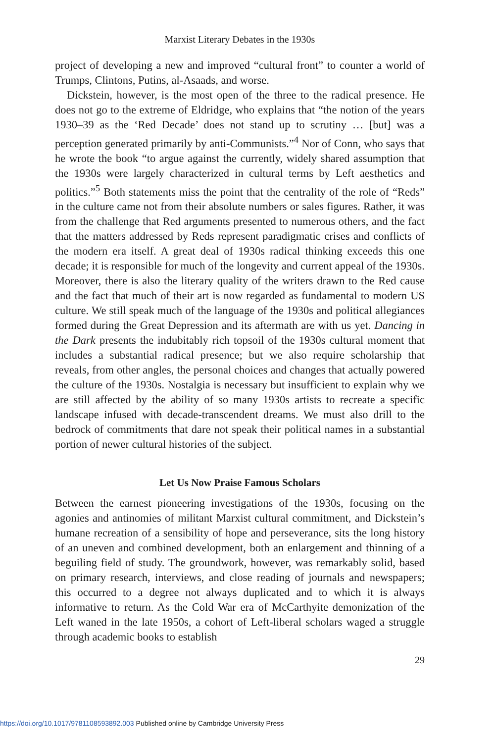Marxist Literary Debates in the 1930s
project of developing a new and improved “cultural front” to counter a world of Trumps, Clintons, Putins, al-Asaads, and worse.
Dickstein, however, is the most open of the three to the radical presence. He does not go to the extreme of Eldridge, who explains that “the notion of the years 1930–39 as the ‘Red Decade’ does not stand up to scrutiny … [but] was a perception generated primarily by anti-Communists.”<sup>4</sup> Nor of Conn, who says that he wrote the book “to argue against the currently, widely shared assumption that the 1930s were largely characterized in cultural terms by Left aesthetics and politics.”<sup>5</sup> Both statements miss the point that the centrality of the role of “Reds” in the culture came not from their absolute numbers or sales figures. Rather, it was from the challenge that Red arguments presented to numerous others, and the fact that the matters addressed by Reds represent paradigmatic crises and conflicts of the modern era itself. A great deal of 1930s radical thinking exceeds this one decade; it is responsible for much of the longevity and current appeal of the 1930s. Moreover, there is also the literary quality of the writers drawn to the Red cause and the fact that much of their art is now regarded as fundamental to modern US culture. We still speak much of the language of the 1930s and political allegiances formed during the Great Depression and its aftermath are with us yet. Dancing in the Dark presents the indubitably rich topsoil of the 1930s cultural moment that includes a substantial radical presence; but we also require scholarship that reveals, from other angles, the personal choices and changes that actually powered the culture of the 1930s. Nostalgia is necessary but insufficient to explain why we are still affected by the ability of so many 1930s artists to recreate a specific landscape infused with decade-transcendent dreams. We must also drill to the bedrock of commitments that dare not speak their political names in a substantial portion of newer cultural histories of the subject.
Let Us Now Praise Famous Scholars
Between the earnest pioneering investigations of the 1930s, focusing on the agonies and antinomies of militant Marxist cultural commitment, and Dickstein’s humane recreation of a sensibility of hope and perseverance, sits the long history of an uneven and combined development, both an enlargement and thinning of a beguiling field of study. The groundwork, however, was remarkably solid, based on primary research, interviews, and close reading of journals and newspapers; this occurred to a degree not always duplicated and to which it is always informative to return. As the Cold War era of McCarthyite demonization of the Left waned in the late 1950s, a cohort of Left-liberal scholars waged a struggle through academic books to establish
29
https://doi.org/10.1017/9781108593892.003 Published online by Cambridge University Press